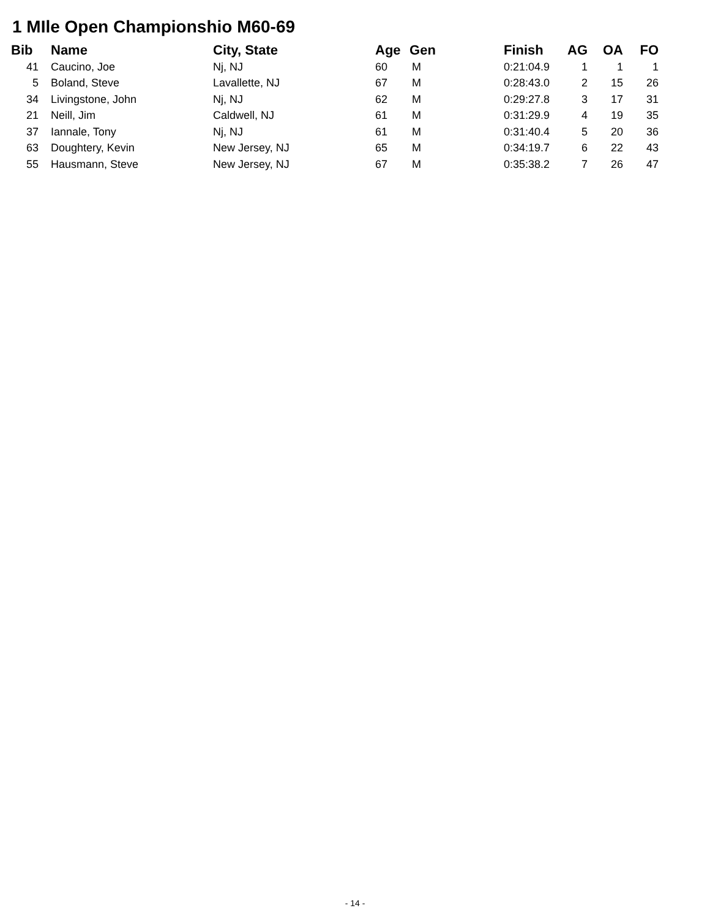1 MIle Open Championshio M60-69
| Bib | | Name | City, State | Age | Gen | Finish | AG | OA | FO |
| --- | --- | --- | --- | --- | --- | --- | --- | --- | --- |
| 41 | | Caucino, Joe | Nj, NJ | 60 | M | 0:21:04.9 | 1 | 1 | 1 |
| 5 | | Boland, Steve | Lavallette, NJ | 67 | M | 0:28:43.0 | 2 | 15 | 26 |
| 34 | | Livingstone, John | Nj, NJ | 62 | M | 0:29:27.8 | 3 | 17 | 31 |
| 21 | | Neill, Jim | Caldwell, NJ | 61 | M | 0:31:29.9 | 4 | 19 | 35 |
| 37 | | Iannale, Tony | Nj, NJ | 61 | M | 0:31:40.4 | 5 | 20 | 36 |
| 63 | | Doughtery, Kevin | New Jersey, NJ | 65 | M | 0:34:19.7 | 6 | 22 | 43 |
| 55 | | Hausmann, Steve | New Jersey, NJ | 67 | M | 0:35:38.2 | 7 | 26 | 47 |
- 14 -